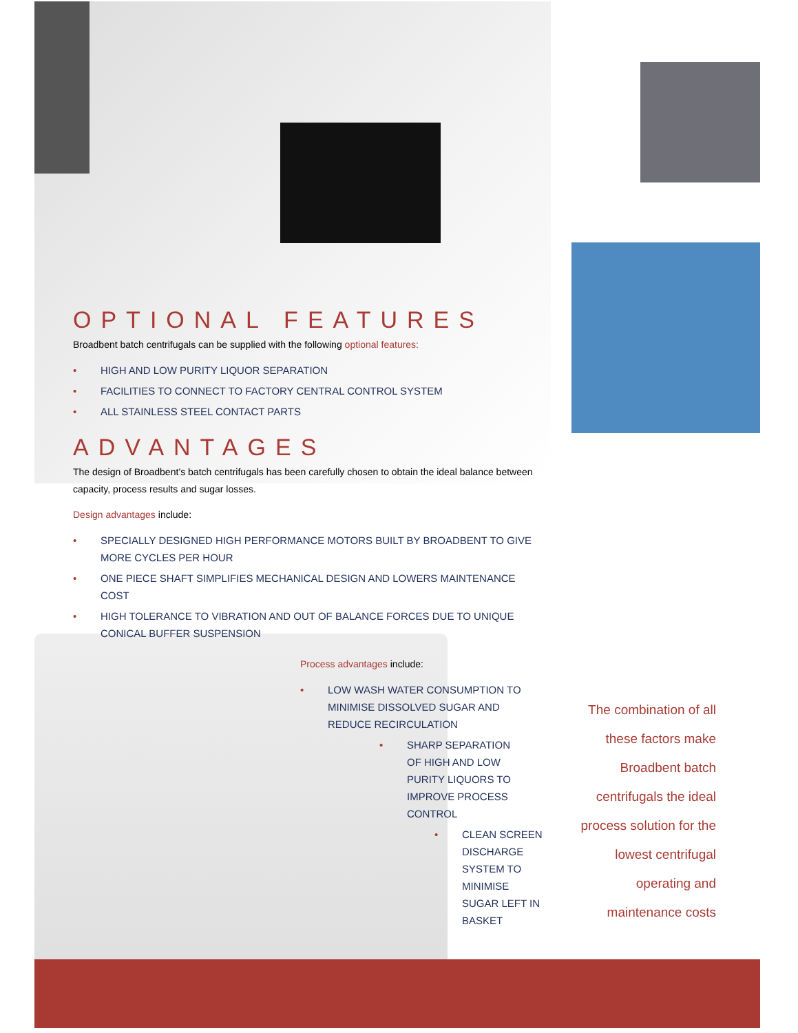OPTIONAL FEATURES
Broadbent batch centrifugals can be supplied with the following optional features:
• HIGH AND LOW PURITY LIQUOR SEPARATION
• FACILITIES TO CONNECT TO FACTORY CENTRAL CONTROL SYSTEM
• ALL STAINLESS STEEL CONTACT PARTS
ADVANTAGES
The design of Broadbent’s batch centrifugals has been carefully chosen to obtain the ideal balance between capacity, process results and sugar losses.
Design advantages include:
• SPECIALLY DESIGNED HIGH PERFORMANCE MOTORS BUILT BY BROADBENT TO GIVE MORE CYCLES PER HOUR
• ONE PIECE SHAFT SIMPLIFIES MECHANICAL DESIGN AND LOWERS MAINTENANCE COST
• HIGH TOLERANCE TO VIBRATION AND OUT OF BALANCE FORCES DUE TO UNIQUE CONICAL BUFFER SUSPENSION
Process advantages include:
• LOW WASH WATER CONSUMPTION TO MINIMISE DISSOLVED SUGAR AND REDUCE RECIRCULATION
• SHARP SEPARATION OF HIGH AND LOW PURITY LIQUORS TO IMPROVE PROCESS CONTROL
• CLEAN SCREEN DISCHARGE SYSTEM TO MINIMISE SUGAR LEFT IN BASKET
The combination of all these factors make Broadbent batch centrifugals the ideal process solution for the lowest centrifugal operating and maintenance costs